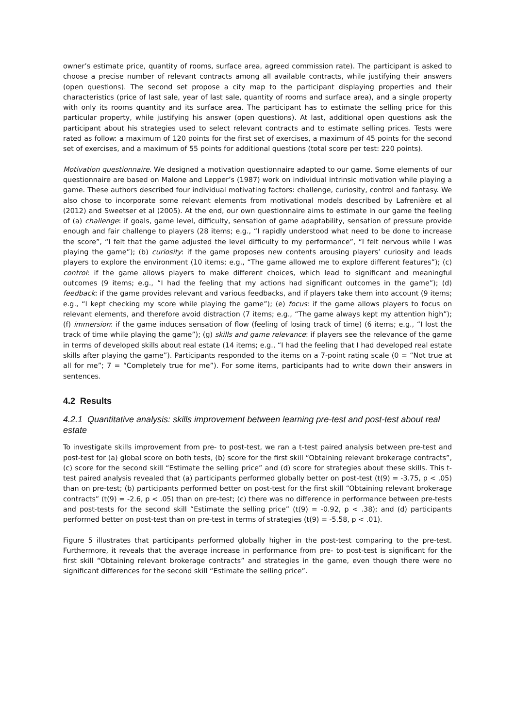owner’s estimate price, quantity of rooms, surface area, agreed commission rate). The participant is asked to choose a precise number of relevant contracts among all available contracts, while justifying their answers (open questions). The second set propose a city map to the participant displaying properties and their characteristics (price of last sale, year of last sale, quantity of rooms and surface area), and a single property with only its rooms quantity and its surface area. The participant has to estimate the selling price for this particular property, while justifying his answer (open questions). At last, additional open questions ask the participant about his strategies used to select relevant contracts and to estimate selling prices. Tests were rated as follow: a maximum of 120 points for the first set of exercises, a maximum of 45 points for the second set of exercises, and a maximum of 55 points for additional questions (total score per test: 220 points).
Motivation questionnaire. We designed a motivation questionnaire adapted to our game. Some elements of our questionnaire are based on Malone and Lepper’s (1987) work on individual intrinsic motivation while playing a game. These authors described four individual motivating factors: challenge, curiosity, control and fantasy. We also chose to incorporate some relevant elements from motivational models described by Lafrenière et al (2012) and Sweetser et al (2005). At the end, our own questionnaire aims to estimate in our game the feeling of (a) challenge: if goals, game level, difficulty, sensation of game adaptability, sensation of pressure provide enough and fair challenge to players (28 items; e.g., “I rapidly understood what need to be done to increase the score”, “I felt that the game adjusted the level difficulty to my performance”, “I felt nervous while I was playing the game”); (b) curiosity: if the game proposes new contents arousing players’ curiosity and leads players to explore the environment (10 items; e.g., “The game allowed me to explore different features”); (c) control: if the game allows players to make different choices, which lead to significant and meaningful outcomes (9 items; e.g., “I had the feeling that my actions had significant outcomes in the game”); (d) feedback: if the game provides relevant and various feedbacks, and if players take them into account (9 items; e.g., “I kept checking my score while playing the game”); (e) focus: if the game allows players to focus on relevant elements, and therefore avoid distraction (7 items; e.g., “The game always kept my attention high”); (f) immersion: if the game induces sensation of flow (feeling of losing track of time) (6 items; e.g., “I lost the track of time while playing the game”); (g) skills and game relevance: if players see the relevance of the game in terms of developed skills about real estate (14 items; e.g., “I had the feeling that I had developed real estate skills after playing the game”). Participants responded to the items on a 7-point rating scale (0 = “Not true at all for me”; 7 = “Completely true for me”). For some items, participants had to write down their answers in sentences.
4.2 Results
4.2.1 Quantitative analysis: skills improvement between learning pre-test and post-test about real estate
To investigate skills improvement from pre- to post-test, we ran a t-test paired analysis between pre-test and post-test for (a) global score on both tests, (b) score for the first skill “Obtaining relevant brokerage contracts”, (c) score for the second skill “Estimate the selling price” and (d) score for strategies about these skills. This t-test paired analysis revealed that (a) participants performed globally better on post-test (t(9) = -3.75, p < .05) than on pre-test; (b) participants performed better on post-test for the first skill “Obtaining relevant brokerage contracts” (t(9) = -2.6, p < .05) than on pre-test; (c) there was no difference in performance between pre-tests and post-tests for the second skill “Estimate the selling price” (t(9) = -0.92, p < .38); and (d) participants performed better on post-test than on pre-test in terms of strategies (t(9) = -5.58, p < .01).
Figure 5 illustrates that participants performed globally higher in the post-test comparing to the pre-test. Furthermore, it reveals that the average increase in performance from pre- to post-test is significant for the first skill “Obtaining relevant brokerage contracts” and strategies in the game, even though there were no significant differences for the second skill “Estimate the selling price”.